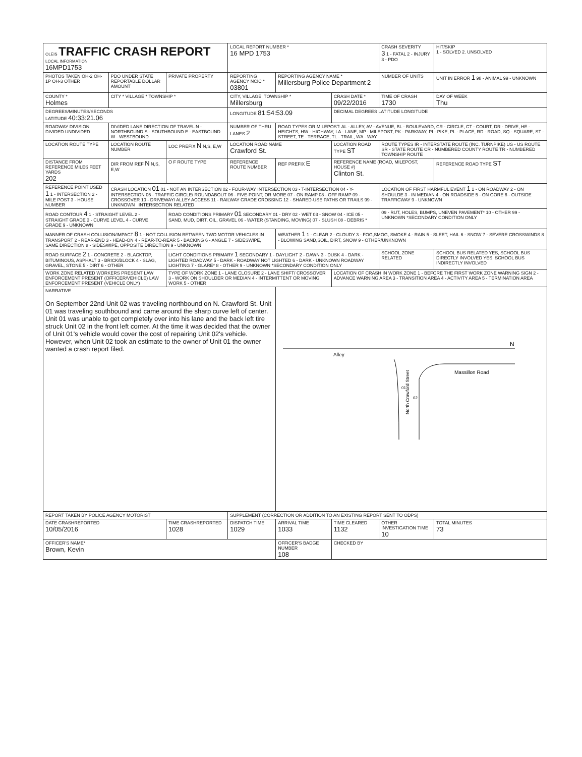| OLEIS TRAFFIC CRASH REPORT LOCAL INFORMATION 16MPD1753 | | | LOCAL REPORT NUMBER * 16 MPD 1753 | | | CRASH SEVERITY 3 1 - FATAL 2 - INJURY 3 - PDO | HIT/SKIP 1 - SOLVED 2. UNSOLVED |
| PHOTOS TAKEN OH-2 OH-1P OH-3 OTHER | PDO UNDER STATE REPORTABLE DOLLAR AMOUNT | PRIVATE PROPERTY | REPORTING AGENCY NCIC * 03801 | REPORTING AGENCY NAME * Millersburg Police Department 2 | | NUMBER OF UNITS | UNIT IN ERROR 1 98 - ANIMAL 99 - UNKNOWN |
| COUNTY * Holmes | CITY * VILLAGE * TOWNSHIP * | | CITY, VILLAGE, TOWNSHIP * Millersburg | | CRASH DATE * 09/22/2016 | TIME OF CRASH 1730 | DAY OF WEEK Thu |
| DEGREES/MINUTES/SECONDS LATITUDE 40:33:21.06 | | | LONGITUDE 81:54:53.09 | | DECIMAL DEGREES LATITUDE LONGITUDE | | |
| ROADWAY DIVISION DIVIDED UNDIVIDED | DIVIDED LANE DIRECTION OF TRAVEL N - NORTHBOUND S - SOUTHBOUND E - EASTBOUND W - WESTBOUND | | NUMBER OF THRU LANES 2 | ROAD TYPES OR MILEPOST: AL - ALLEY, AV - AVENUE, BL - BOULEVARD, CR - CIRCLE, CT - COURT, DR - DRIVE, HE - HEIGHTS, HW - HIGHWAY, LA - LANE, MP - MILEPOST, PK - PARKWAY, PI - PIKE, PL - PLACE, RD - ROAD, SQ - SQUARE, ST - STREET, TE - TERRACE, TL - TRAIL, WA - WAY | | | |
| LOCATION ROUTE TYPE | LOCATION ROUTE NUMBER | LOC PREFIX N N,S, E,W | LOCATION ROAD NAME Crawford St. | | LOCATION ROAD TYPE ST | ROUTE TYPES IR - INTERSTATE ROUTE (INC. TURNPIKE) US - US ROUTE SR - STATE ROUTE CR - NUMBERED COUNTY ROUTE TR - NUMBERED TOWNSHIP ROUTE | |
| DISTANCE FROM REFERENCE MILES FEET YARDS 202 | DIR FROM REF N N,S, E,W | O F ROUTE TYPE | REFERENCE ROUTE NUMBER | REF PREFIX E | REFERENCE NAME (ROAD, MILEPOST, HOUSE #) Clinton St. | | REFERENCE ROAD TYPE ST |
| REFERENCE POINT USED 1 1 - INTERSECTION 2 - MILE POST 3 - HOUSE NUMBER | CRASH LOCATION 01 01 - NOT AN INTERSECTION 02 - FOUR-WAY INTERSECTION 03 - T-INTERSECTION 04 - Y-INTERSECTION 05 - TRAFFIC CIRCLE/ ROUNDABOUT 06 - FIVE-POINT, OR MORE 07 - ON RAMP 08 - OFF RAMP 09 - CROSSOVER 10 - DRIVEWAY/ ALLEY ACCESS 11 - RAILWAY GRADE CROSSING 12 - SHARED-USE PATHS OR TRAILS 99 - UNKNOWN INTERSECTION RELATED | | | | | LOCATION OF FIRST HARMFUL EVENT 1 1 - ON ROADWAY 2 - ON SHOULDE 3 - IN MEDIAN 4 - ON ROADSIDE 5 - ON GORE 6 - OUTSIDE TRAFFICWAY 9 - UNKNOWN | |
| ROAD CONTOUR 4 1 - STRAIGHT LEVEL 2 - STRAIGHT GRADE 3 - CURVE LEVEL 4 - CURVE GRADE 9 - UNKNOWN | | ROAD CONDITIONS PRIMARY 01 SECONDARY 01 - DRY 02 - WET 03 - SNOW 04 - ICE 05 - SAND, MUD, DIRT, OIL, GRAVEL 06 - WATER (STANDING, MOVING) 07 - SLUSH 08 - DEBRIS * | | | | 09 - RUT, HOLES, BUMPS, UNEVEN PAVEMENT* 10 - OTHER 99 - UNKNOWN *SECONDARY CONDITION ONLY | |
| MANNER OF CRASH COLLISION/IMPACT 8 1 - NOT COLLISION BETWEEN TWO MOTOR VEHICLES IN TRANSPORT 2 - REAR-END 3 - HEAD-ON 4 - REAR-TO-REAR 5 - BACKING 6 - ANGLE 7 - SIDESWIPE, SAME DIRECTION 8 - SIDESWIPE, OPPOSITE DIRECTION 9 - UNKNOWN | | | | WEATHER 1 1 - CLEAR 2 - CLOUDY 3 - FOG,SMOG, SMOKE 4 - RAIN 5 - SLEET, HAIL 6 - SNOW 7 - SEVERE CROSSWINDS 8 - BLOWING SAND,SOIL, DIRT, SNOW 9 - OTHER/UNKNOWN | | | |
| ROAD SURFACE 2 1 - CONCRETE 2 - BLACKTOP, BITUMINOUS, ASPHALT 3 - BRICK/BLOCK 4 - SLAG, GRAVEL, STONE 5 - DIRT 6 - OTHER | | LIGHT CONDITIONS PRIMARY 1 SECONDARY 1 - DAYLIGHT 2 - DAWN 3 - DUSK 4 - DARK - LIGHTED ROADWAY 5 - DARK - ROADWAY NOT LIGHTED 6 - DARK - UNKNOWN ROADWAY LIGHTING 7 - GLARE* 8 - OTHER 9 - UNKNOWN *SECONDARY CONDITION ONLY | | | | SCHOOL ZONE RELATED | SCHOOL BUS RELATED YES, SCHOOL BUS DIRECTLY INVOLVED YES, SCHOOL BUS INDIRECTLY INVOLVED |
| WORK ZONE RELATED WORKERS PRESENT LAW ENFORCEMENT PRESENT (OFFICER/VEHICLE) LAW ENFORCEMENT PRESENT (VEHICLE ONLY) | | TYPE OF WORK ZONE 1 - LANE CLOSURE 2 - LANE SHIFT/ CROSSOVER 3 - WORK ON SHOULDER OR MEDIAN 4 - INTERMITTENT OR MOVING WORK 5 - OTHER | | | LOCATION OF CRASH IN WORK ZONE 1 - BEFORE THE FIRST WORK ZONE WARNING SIGN 2 - ADVANCE WARNING AREA 3 - TRANSITION AREA 4 - ACTIVITY AREA 5 - TERMINATION AREA | | |
| NARRATIVE On September 22nd Unit 02 was traveling northbound on N. Crawford St. Unit 01 was traveling southbound and came around the sharp curve left of center. Unit 01 was unable to get completely over into his lane and the back left tire struck Unit 02 in the front left corner. At the time it was decided that the owner of Unit 01's vehicle would cover the cost of repairing Unit 02's vehicle. However, when Unit 02 took an estimate to the owner of Unit 01 the owner wanted a crash report filed. | | | | Alley Massillon Road North Crawford Street 01 02 N | | | |
| REPORT TAKEN BY POLICE AGENCY MOTORIST | | | SUPPLEMENT (CORRECTION OR ADDITION TO AN EXISTING REPORT SENT TO ODPS) | | | | |
| DATE CRASHREPORTED 10/05/2016 | | TIME CRASHREPORTED 1028 | DISPATCH TIME 1029 | ARRIVAL TIME 1033 | TIME CLEARED 1132 | OTHER INVESTIGATION TIME 10 | TOTAL MINUTES 73 |
| OFFICER'S NAME* Brown, Kevin | | | | OFFICER'S BADGE NUMBER 108 | CHECKED BY | | |